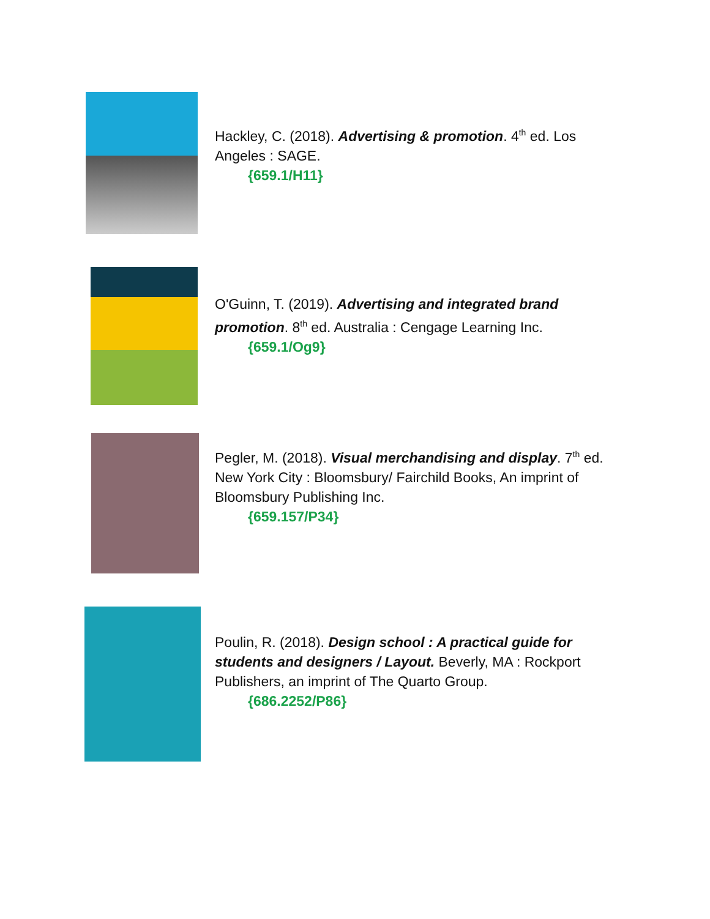Hackley, C. (2018). Advertising & promotion. 4<sup>th</sup> ed. Los Angeles : SAGE.
{659.1/H11}
O'Guinn, T. (2019). Advertising and integrated brand promotion. 8<sup>th</sup> ed. Australia : Cengage Learning Inc.
{659.1/Og9}
Pegler, M. (2018). Visual merchandising and display. 7<sup>th</sup> ed. New York City : Bloomsbury/ Fairchild Books, An imprint of Bloomsbury Publishing Inc.
{659.157/P34}
Poulin, R. (2018). Design school : A practical guide for students and designers / Layout. Beverly, MA : Rockport Publishers, an imprint of The Quarto Group.
{686.2252/P86}